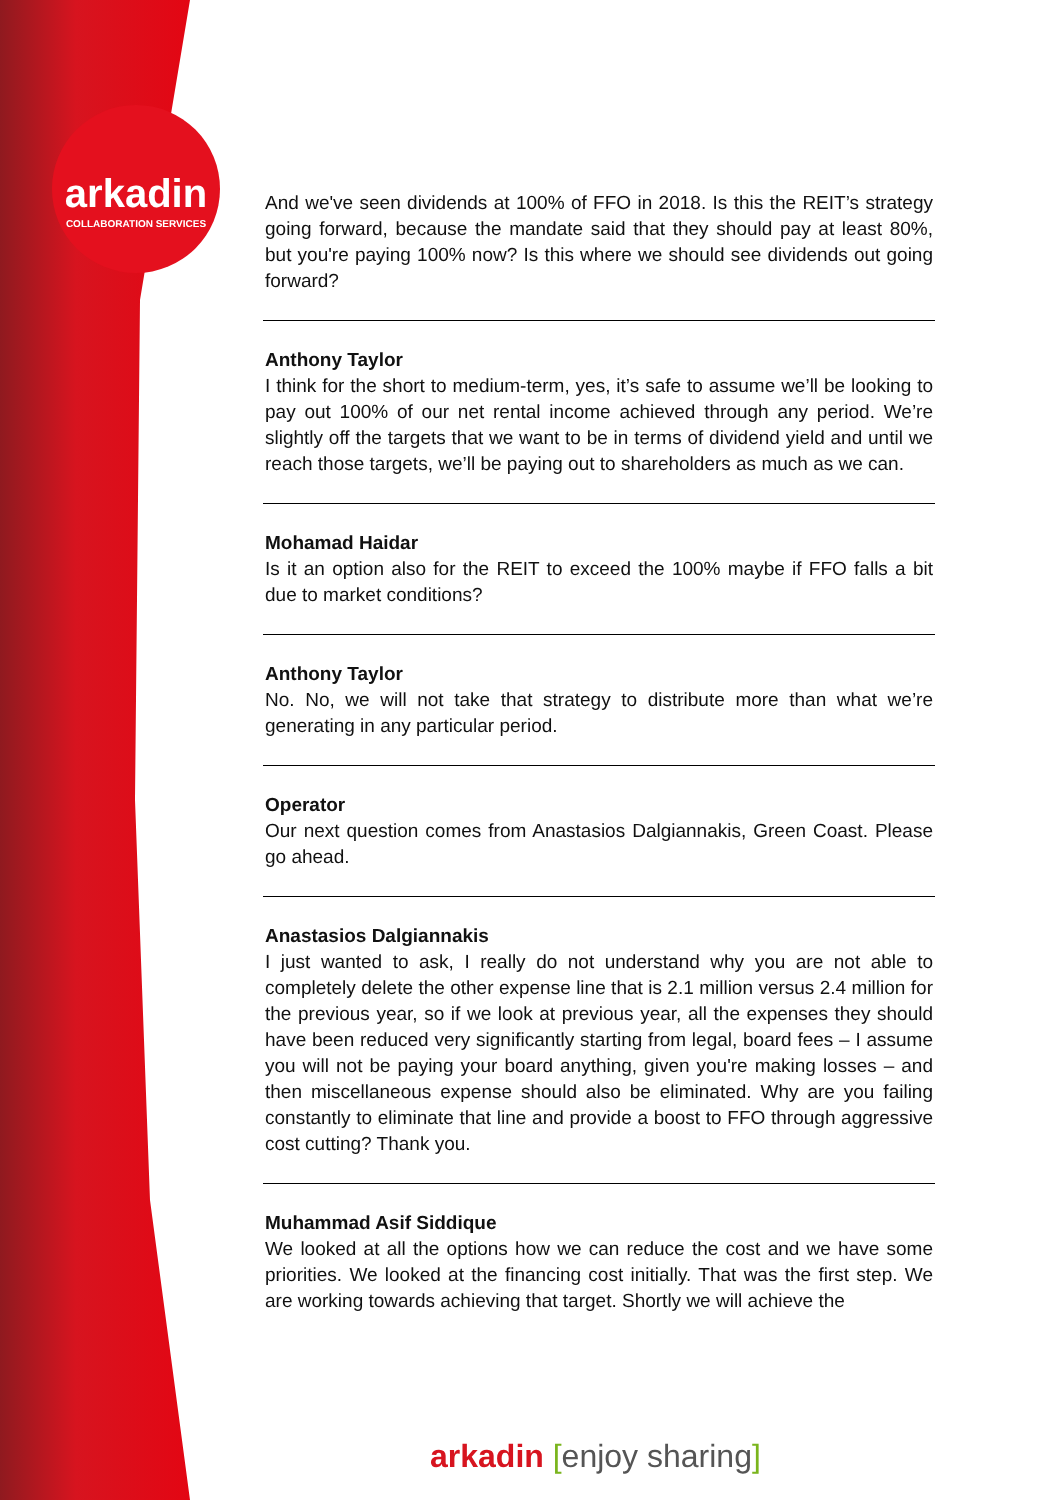arkadin
COLLABORATION SERVICES
And we've seen dividends at 100% of FFO in 2018. Is this the REIT’s strategy going forward, because the mandate said that they should pay at least 80%, but you're paying 100% now? Is this where we should see dividends out going forward?
Anthony Taylor
I think for the short to medium-term, yes, it’s safe to assume we’ll be looking to pay out 100% of our net rental income achieved through any period. We’re slightly off the targets that we want to be in terms of dividend yield and until we reach those targets, we’ll be paying out to shareholders as much as we can.
Mohamad Haidar
Is it an option also for the REIT to exceed the 100% maybe if FFO falls a bit due to market conditions?
Anthony Taylor
No. No, we will not take that strategy to distribute more than what we’re generating in any particular period.
Operator
Our next question comes from Anastasios Dalgiannakis, Green Coast. Please go ahead.
Anastasios Dalgiannakis
I just wanted to ask, I really do not understand why you are not able to completely delete the other expense line that is 2.1 million versus 2.4 million for the previous year, so if we look at previous year, all the expenses they should have been reduced very significantly starting from legal, board fees – I assume you will not be paying your board anything, given you're making losses – and then miscellaneous expense should also be eliminated. Why are you failing constantly to eliminate that line and provide a boost to FFO through aggressive cost cutting? Thank you.
Muhammad Asif Siddique
We looked at all the options how we can reduce the cost and we have some priorities. We looked at the financing cost initially. That was the first step. We are working towards achieving that target. Shortly we will achieve the
arkadin [enjoy sharing]